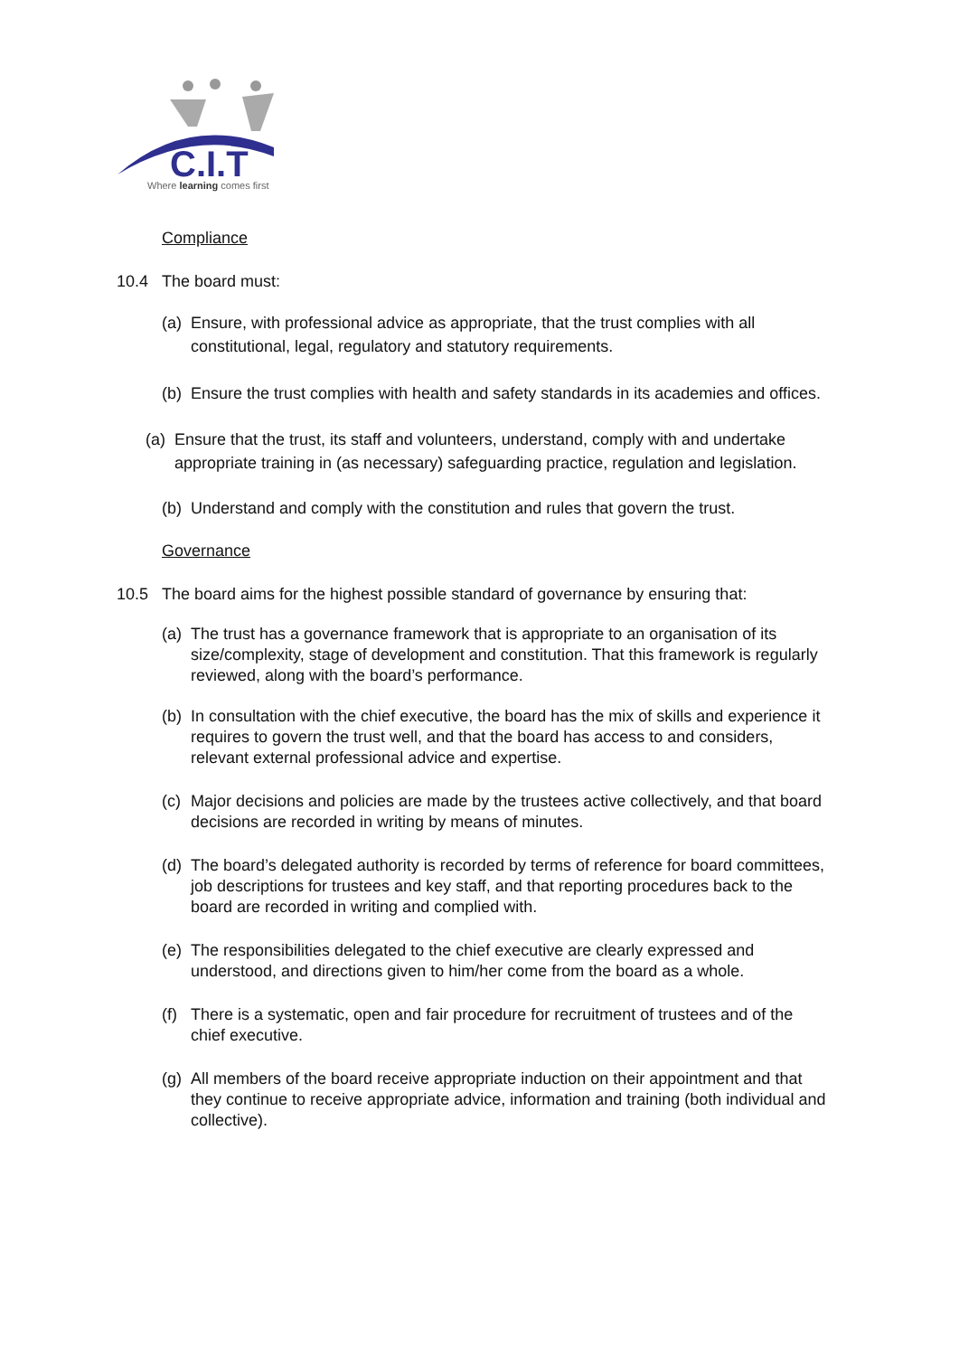C.I.T
Where learning comes first
Compliance
10.4 The board must:
(a) Ensure, with professional advice as appropriate, that the trust complies with all constitutional, legal, regulatory and statutory requirements.
(b) Ensure the trust complies with health and safety standards in its academies and offices.
(a) Ensure that the trust, its staff and volunteers, understand, comply with and undertake appropriate training in (as necessary) safeguarding practice, regulation and legislation.
(b) Understand and comply with the constitution and rules that govern the trust.
Governance
10.5 The board aims for the highest possible standard of governance by ensuring that:
(a) The trust has a governance framework that is appropriate to an organisation of its size/complexity, stage of development and constitution. That this framework is regularly reviewed, along with the board’s performance.
(b) In consultation with the chief executive, the board has the mix of skills and experience it requires to govern the trust well, and that the board has access to and considers, relevant external professional advice and expertise.
(c) Major decisions and policies are made by the trustees active collectively, and that board decisions are recorded in writing by means of minutes.
(d) The board’s delegated authority is recorded by terms of reference for board committees, job descriptions for trustees and key staff, and that reporting procedures back to the board are recorded in writing and complied with.
(e) The responsibilities delegated to the chief executive are clearly expressed and understood, and directions given to him/her come from the board as a whole.
(f) There is a systematic, open and fair procedure for recruitment of trustees and of the chief executive.
(g) All members of the board receive appropriate induction on their appointment and that they continue to receive appropriate advice, information and training (both individual and collective).